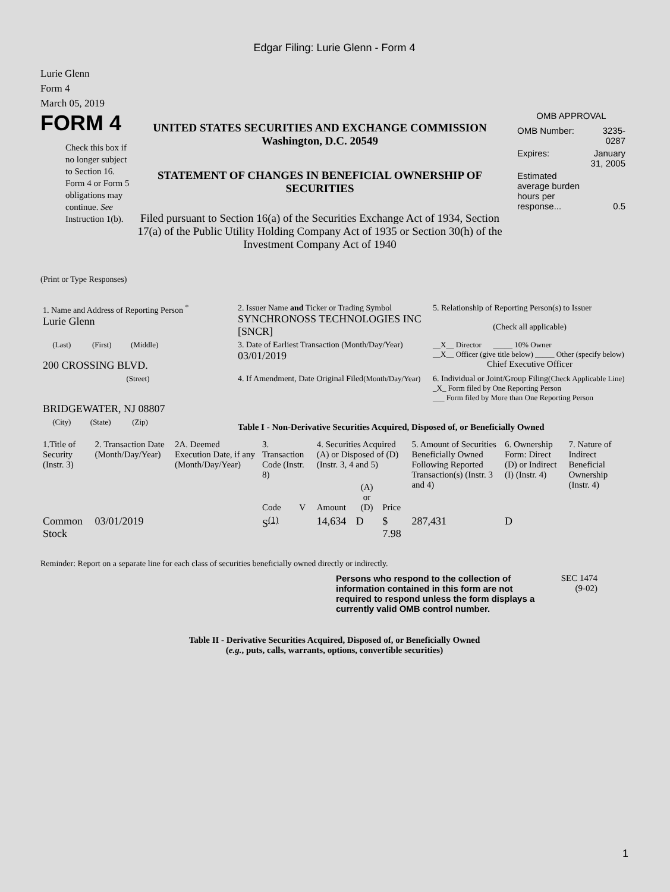Edgar Filing: Lurie Glenn - Form 4
Lurie Glenn
Form 4
March 05, 2019
FORM 4
Check this box if no longer subject to Section 16. Form 4 or Form 5 obligations may continue. See Instruction 1(b).
UNITED STATES SECURITIES AND EXCHANGE COMMISSION
Washington, D.C. 20549
STATEMENT OF CHANGES IN BENEFICIAL OWNERSHIP OF SECURITIES
Filed pursuant to Section 16(a) of the Securities Exchange Act of 1934, Section 17(a) of the Public Utility Holding Company Act of 1935 or Section 30(h) of the Investment Company Act of 1940
OMB APPROVAL
| OMB Number: | 3235-0287 |
| Expires: | January 31, 2005 |
| Estimated average burden hours per response... | 0.5 |
(Print or Type Responses)
| 1. Name and Address of Reporting Person <sup>*</sup> Lurie Glenn | 2. Issuer Name and Ticker or Trading Symbol SYNCHRONOSS TECHNOLOGIES INC [SNCR] | 5. Relationship of Reporting Person(s) to Issuer (Check all applicable) |
| (Last) (First) (Middle) 200 CROSSING BLVD. | 3. Date of Earliest Transaction (Month/Day/Year) 03/01/2019 | __X__ Director _____ 10% Owner __X__ Officer (give title below) _____ Other (specify below) Chief Executive Officer |
| (Street) BRIDGEWATER, NJ 08807 | 4. If Amendment, Date Original Filed (Month/Day/Year) | 6. Individual or Joint/Group Filing (Check Applicable Line) _X_ Form filed by One Reporting Person ___ Form filed by More than One Reporting Person |
| (City) (State) (Zip) | Table I - Non-Derivative Securities Acquired, Disposed of, or Beneficially Owned | |
| 1.Title of Security (Instr. 3) | 2. Transaction Date (Month/Day/Year) | 2A. Deemed Execution Date, if any (Month/Day/Year) | 3. Transaction Code (Instr. 8) | | 4. Securities Acquired (A) or Disposed of (D) (Instr. 3, 4 and 5) | | | 5. Amount of Securities Beneficially Owned Following Reported Transaction(s) (Instr. 3 and 4) | 6. Ownership Form: Direct (D) or Indirect (I) (Instr. 4) | 7. Nature of Indirect Beneficial Ownership (Instr. 4) |
| --- | --- | --- | --- | --- | --- | --- | --- | --- | --- | --- |
| | | | Code | V | Amount | (A) or (D) | Price | | | |
| Common Stock | 03/01/2019 | | S<sup>(1)</sup> | | 14,634 | D | $ 7.98 | 287,431 | D | |
Reminder: Report on a separate line for each class of securities beneficially owned directly or indirectly.
Persons who respond to the collection of information contained in this form are not required to respond unless the form displays a currently valid OMB control number.
SEC 1474
(9-02)
Table II - Derivative Securities Acquired, Disposed of, or Beneficially Owned
(e.g., puts, calls, warrants, options, convertible securities)
1